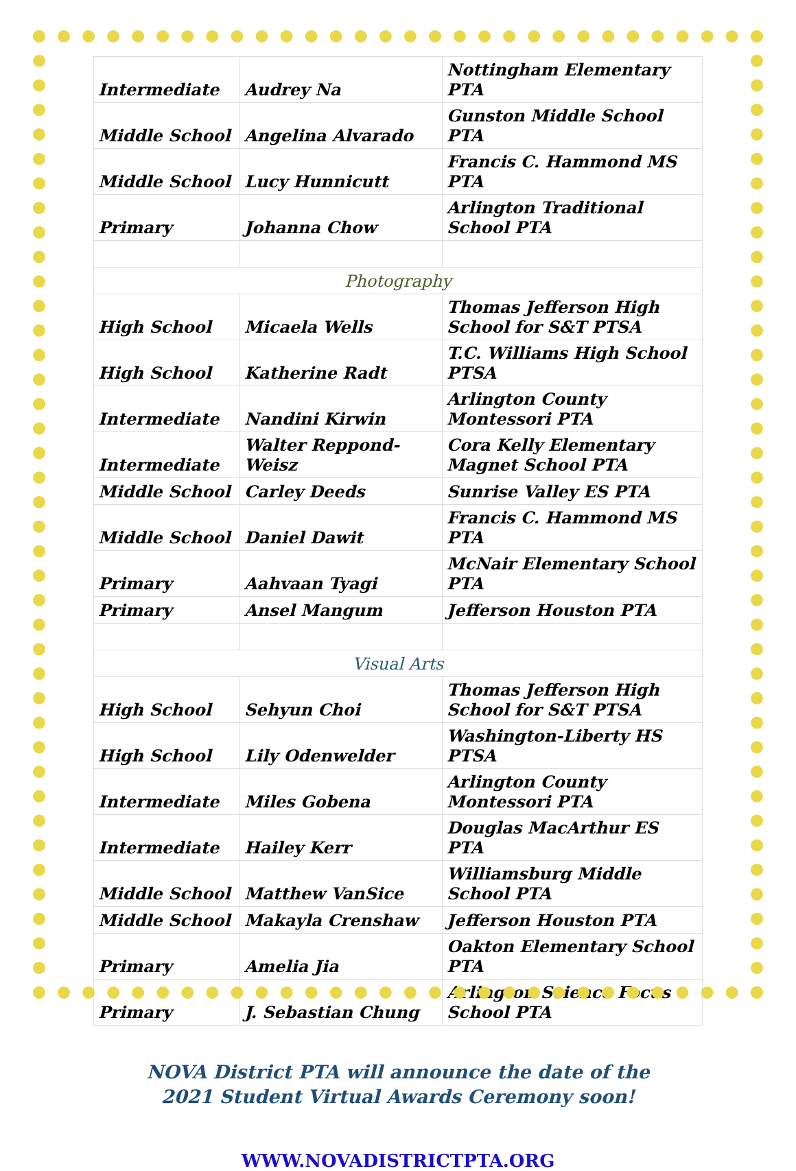| Intermediate | Audrey Na | Nottingham Elementary PTA |
| Middle School | Angelina Alvarado | Gunston Middle School PTA |
| Middle School | Lucy Hunnicutt | Francis C. Hammond MS PTA |
| Primary | Johanna Chow | Arlington Traditional School PTA |
| Photography | | |
| High School | Micaela Wells | Thomas Jefferson High School for S&T PTSA |
| High School | Katherine Radt | T.C. Williams High School PTSA |
| Intermediate | Nandini Kirwin | Arlington County Montessori PTA |
| Intermediate | Walter Reppond-Weisz | Cora Kelly Elementary Magnet School PTA |
| Middle School | Carley Deeds | Sunrise Valley ES PTA |
| Middle School | Daniel Dawit | Francis C. Hammond MS PTA |
| Primary | Aahvaan Tyagi | McNair Elementary School PTA |
| Primary | Ansel Mangum | Jefferson Houston PTA |
| Visual Arts | | |
| High School | Sehyun Choi | Thomas Jefferson High School for S&T PTSA |
| High School | Lily Odenwelder | Washington-Liberty HS PTSA |
| Intermediate | Miles Gobena | Arlington County Montessori PTA |
| Intermediate | Hailey Kerr | Douglas MacArthur ES PTA |
| Middle School | Matthew VanSice | Williamsburg Middle School PTA |
| Middle School | Makayla Crenshaw | Jefferson Houston PTA |
| Primary | Amelia Jia | Oakton Elementary School PTA |
| Primary | J. Sebastian Chung | Arlington Science Focus School PTA |
NOVA District PTA will announce the date of the
2021 Student Virtual Awards Ceremony soon!
WWW.NOVADISTRICTPTA.ORG